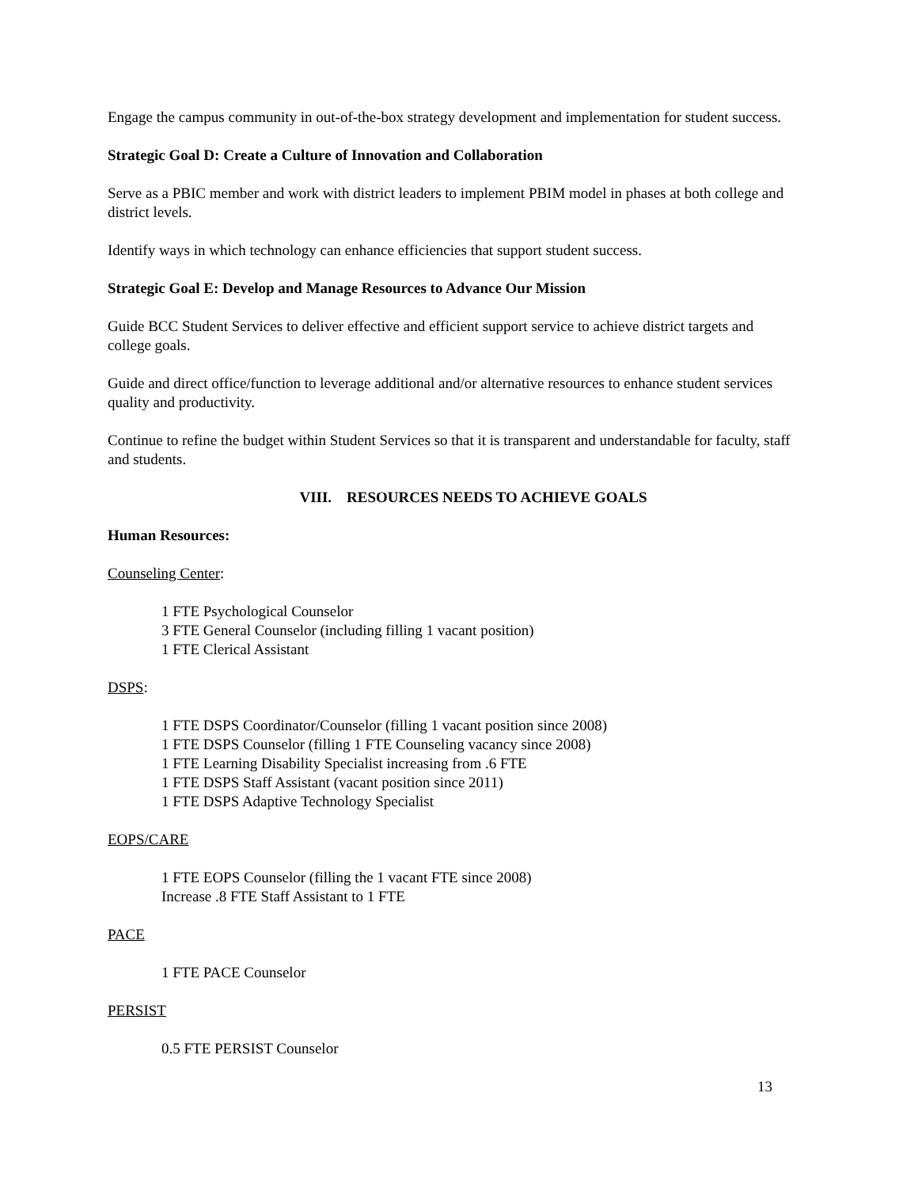Engage the campus community in out-of-the-box strategy development and implementation for student success.
Strategic Goal D: Create a Culture of Innovation and Collaboration
Serve as a PBIC member and work with district leaders to implement PBIM model in phases at both college and district levels.
Identify ways in which technology can enhance efficiencies that support student success.
Strategic Goal E: Develop and Manage Resources to Advance Our Mission
Guide BCC Student Services to deliver effective and efficient support service to achieve district targets and college goals.
Guide and direct office/function to leverage additional and/or alternative resources to enhance student services quality and productivity.
Continue to refine the budget within Student Services so that it is transparent and understandable for faculty, staff and students.
VIII. RESOURCES NEEDS TO ACHIEVE GOALS
Human Resources:
Counseling Center:
1 FTE Psychological Counselor
3 FTE General Counselor (including filling 1 vacant position)
1 FTE Clerical Assistant
DSPS:
1 FTE DSPS Coordinator/Counselor (filling 1 vacant position since 2008)
1 FTE DSPS Counselor (filling 1 FTE Counseling vacancy since 2008)
1 FTE Learning Disability Specialist increasing from .6 FTE
1 FTE DSPS Staff Assistant (vacant position since 2011)
1 FTE DSPS Adaptive Technology Specialist
EOPS/CARE
1 FTE EOPS Counselor (filling the 1 vacant FTE since 2008)
Increase .8 FTE Staff Assistant to 1 FTE
PACE
1 FTE PACE Counselor
PERSIST
0.5 FTE PERSIST Counselor
13